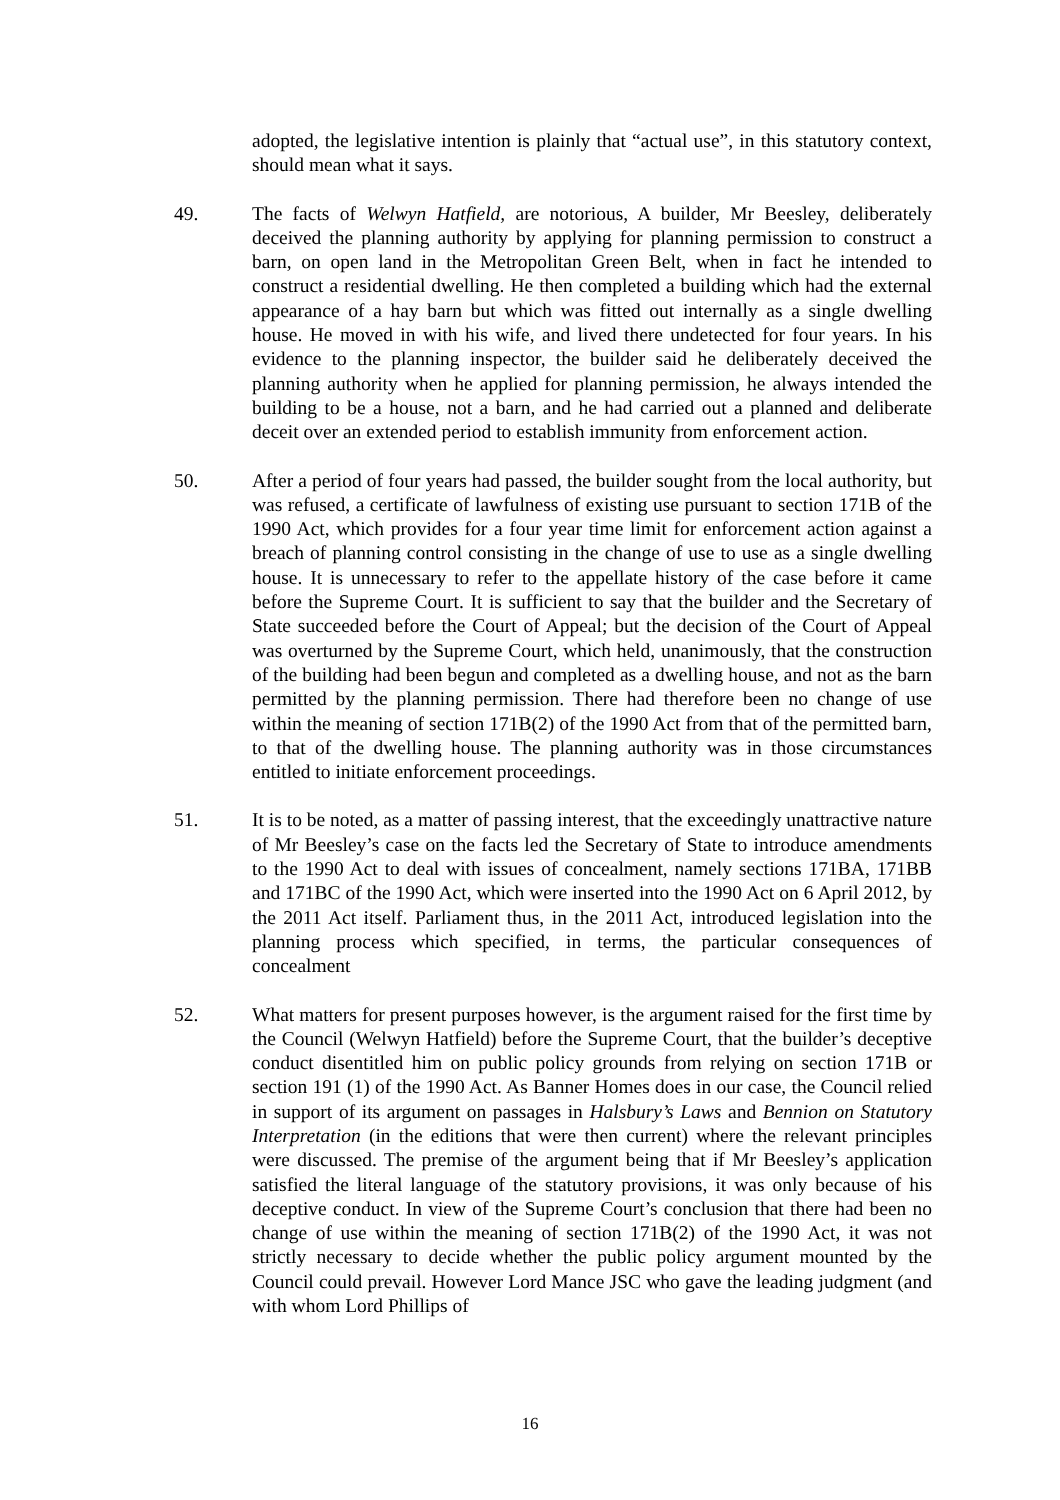adopted, the legislative intention is plainly that “actual use”, in this statutory context, should mean what it says.
49. The facts of Welwyn Hatfield, are notorious, A builder, Mr Beesley, deliberately deceived the planning authority by applying for planning permission to construct a barn, on open land in the Metropolitan Green Belt, when in fact he intended to construct a residential dwelling. He then completed a building which had the external appearance of a hay barn but which was fitted out internally as a single dwelling house. He moved in with his wife, and lived there undetected for four years. In his evidence to the planning inspector, the builder said he deliberately deceived the planning authority when he applied for planning permission, he always intended the building to be a house, not a barn, and he had carried out a planned and deliberate deceit over an extended period to establish immunity from enforcement action.
50. After a period of four years had passed, the builder sought from the local authority, but was refused, a certificate of lawfulness of existing use pursuant to section 171B of the 1990 Act, which provides for a four year time limit for enforcement action against a breach of planning control consisting in the change of use to use as a single dwelling house. It is unnecessary to refer to the appellate history of the case before it came before the Supreme Court. It is sufficient to say that the builder and the Secretary of State succeeded before the Court of Appeal; but the decision of the Court of Appeal was overturned by the Supreme Court, which held, unanimously, that the construction of the building had been begun and completed as a dwelling house, and not as the barn permitted by the planning permission. There had therefore been no change of use within the meaning of section 171B(2) of the 1990 Act from that of the permitted barn, to that of the dwelling house. The planning authority was in those circumstances entitled to initiate enforcement proceedings.
51. It is to be noted, as a matter of passing interest, that the exceedingly unattractive nature of Mr Beesley’s case on the facts led the Secretary of State to introduce amendments to the 1990 Act to deal with issues of concealment, namely sections 171BA, 171BB and 171BC of the 1990 Act, which were inserted into the 1990 Act on 6 April 2012, by the 2011 Act itself. Parliament thus, in the 2011 Act, introduced legislation into the planning process which specified, in terms, the particular consequences of concealment
52. What matters for present purposes however, is the argument raised for the first time by the Council (Welwyn Hatfield) before the Supreme Court, that the builder’s deceptive conduct disentitled him on public policy grounds from relying on section 171B or section 191 (1) of the 1990 Act. As Banner Homes does in our case, the Council relied in support of its argument on passages in Halsbury’s Laws and Bennion on Statutory Interpretation (in the editions that were then current) where the relevant principles were discussed. The premise of the argument being that if Mr Beesley’s application satisfied the literal language of the statutory provisions, it was only because of his deceptive conduct. In view of the Supreme Court’s conclusion that there had been no change of use within the meaning of section 171B(2) of the 1990 Act, it was not strictly necessary to decide whether the public policy argument mounted by the Council could prevail. However Lord Mance JSC who gave the leading judgment (and with whom Lord Phillips of
16